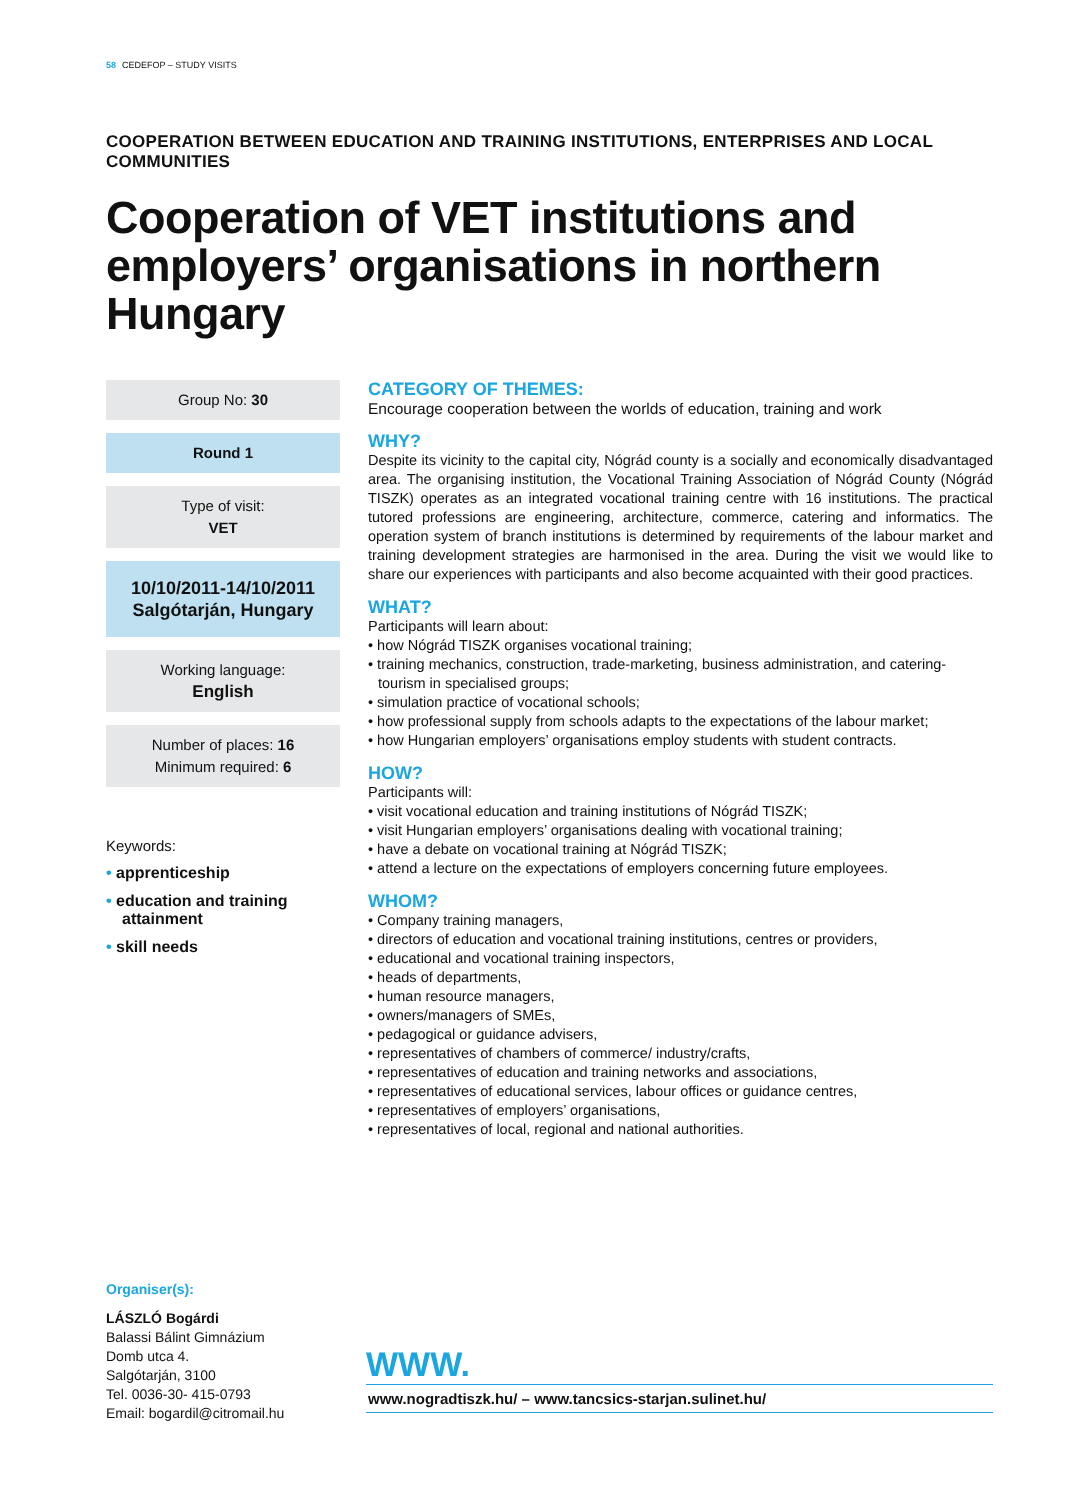58 CEDEFOP – STUDY VISITS
COOPERATION BETWEEN EDUCATION AND TRAINING INSTITUTIONS, ENTERPRISES AND LOCAL COMMUNITIES
Cooperation of VET institutions and employers’ organisations in northern Hungary
Group No: 30
Round 1
Type of visit:
VET
10/10/2011-14/10/2011
Salgótarján, Hungary
Working language:
English
Number of places: 16
Minimum required: 6
Keywords:
• apprenticeship
• education and training attainment
• skill needs
CATEGORY OF THEMES:
Encourage cooperation between the worlds of education, training and work
WHY?
Despite its vicinity to the capital city, Nógrád county is a socially and economically disadvantaged area. The organising institution, the Vocational Training Association of Nógrád County (Nógrád TISZK) operates as an integrated vocational training centre with 16 institutions. The practical tutored professions are engineering, architecture, commerce, catering and informatics. The operation system of branch institutions is determined by requirements of the labour market and training development strategies are harmonised in the area. During the visit we would like to share our experiences with participants and also become acquainted with their good practices.
WHAT?
Participants will learn about:
• how Nógrád TISZK organises vocational training;
• training mechanics, construction, trade-marketing, business administration, and catering-tourism in specialised groups;
• simulation practice of vocational schools;
• how professional supply from schools adapts to the expectations of the labour market;
• how Hungarian employers’ organisations employ students with student contracts.
HOW?
Participants will:
• visit vocational education and training institutions of Nógrád TISZK;
• visit Hungarian employers’ organisations dealing with vocational training;
• have a debate on vocational training at Nógrád TISZK;
• attend a lecture on the expectations of employers concerning future employees.
WHOM?
• Company training managers,
• directors of education and vocational training institutions, centres or providers,
• educational and vocational training inspectors,
• heads of departments,
• human resource managers,
• owners/managers of SMEs,
• pedagogical or guidance advisers,
• representatives of chambers of commerce/ industry/crafts,
• representatives of education and training networks and associations,
• representatives of educational services, labour offices or guidance centres,
• representatives of employers’ organisations,
• representatives of local, regional and national authorities.
Organiser(s):
LÁSZLÓ Bogárdi
Balassi Bálint Gimnázium
Domb utca 4.
Salgótarján, 3100
Tel. 0036-30- 415-0793
Email: bogardil@citromail.hu
WWW.
www.nogradtiszk.hu/ – www.tancsics-starjan.sulinet.hu/